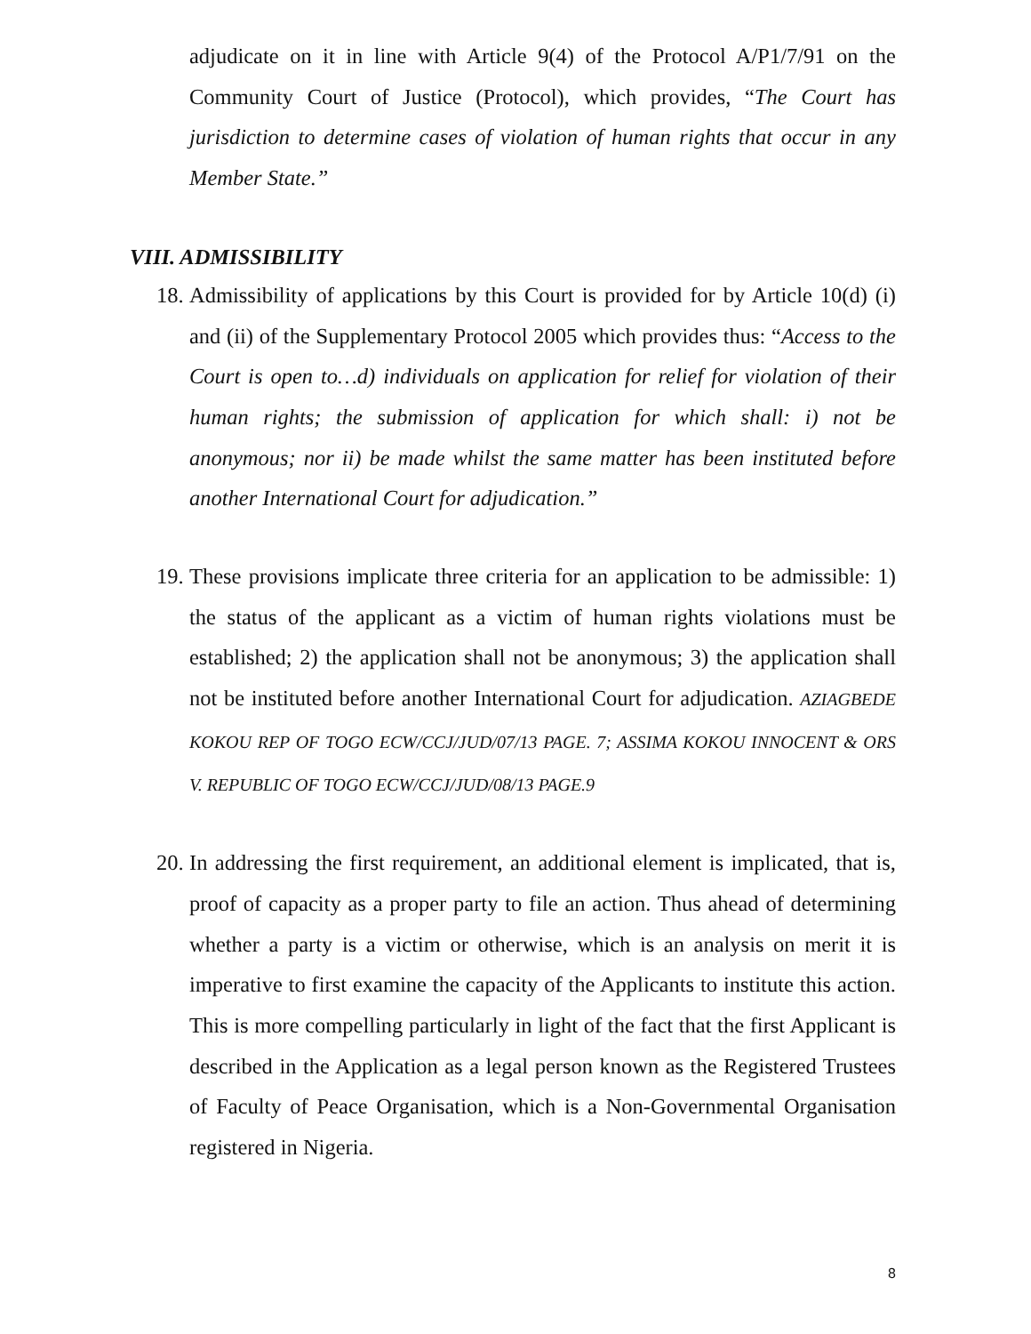adjudicate on it in line with Article 9(4) of the Protocol A/P1/7/91 on the Community Court of Justice (Protocol), which provides, “The Court has jurisdiction to determine cases of violation of human rights that occur in any Member State.”
VIII. ADMISSIBILITY
18.
Admissibility of applications by this Court is provided for by Article 10(d) (i) and (ii) of the Supplementary Protocol 2005 which provides thus: “Access to the Court is open to…d) individuals on application for relief for violation of their human rights; the submission of application for which shall: i) not be anonymous; nor ii) be made whilst the same matter has been instituted before another International Court for adjudication.”
19.
These provisions implicate three criteria for an application to be admissible: 1) the status of the applicant as a victim of human rights violations must be established; 2) the application shall not be anonymous; 3) the application shall not be instituted before another International Court for adjudication. AZIAGBEDE KOKOU REP OF TOGO ECW/CCJ/JUD/07/13 PAGE. 7; ASSIMA KOKOU INNOCENT & ORS V. REPUBLIC OF TOGO ECW/CCJ/JUD/08/13 PAGE.9
20.
In addressing the first requirement, an additional element is implicated, that is, proof of capacity as a proper party to file an action. Thus ahead of determining whether a party is a victim or otherwise, which is an analysis on merit it is imperative to first examine the capacity of the Applicants to institute this action. This is more compelling particularly in light of the fact that the first Applicant is described in the Application as a legal person known as the Registered Trustees of Faculty of Peace Organisation, which is a Non-Governmental Organisation registered in Nigeria.
8